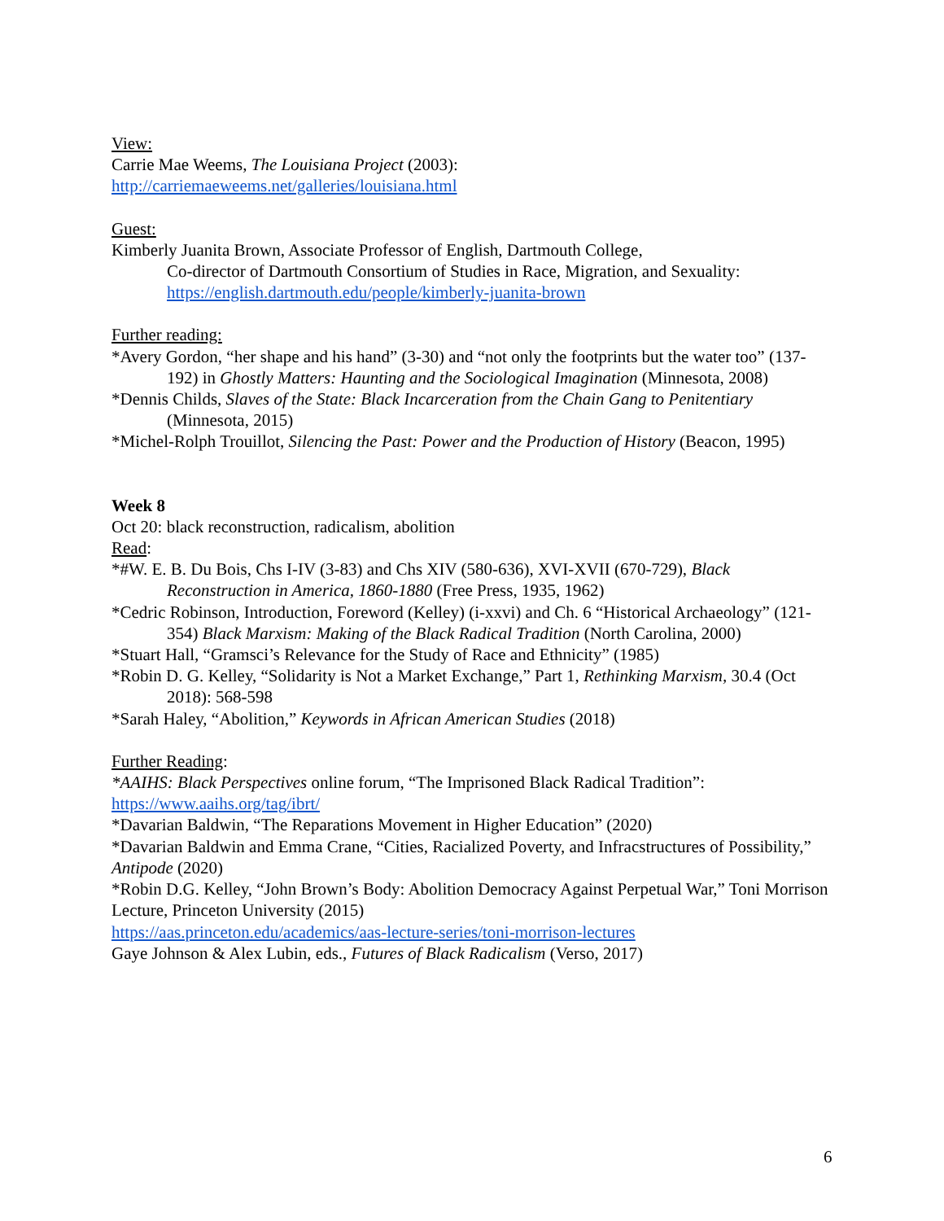View:
Carrie Mae Weems, The Louisiana Project (2003):
http://carriemaeweems.net/galleries/louisiana.html
Guest:
Kimberly Juanita Brown, Associate Professor of English, Dartmouth College,
Co-director of Dartmouth Consortium of Studies in Race, Migration, and Sexuality: https://english.dartmouth.edu/people/kimberly-juanita-brown
Further reading:
*Avery Gordon, “her shape and his hand” (3-30) and “not only the footprints but the water too” (137-192) in Ghostly Matters: Haunting and the Sociological Imagination (Minnesota, 2008)
*Dennis Childs, Slaves of the State: Black Incarceration from the Chain Gang to Penitentiary (Minnesota, 2015)
*Michel-Rolph Trouillot, Silencing the Past: Power and the Production of History (Beacon, 1995)
Week 8
Oct 20: black reconstruction, radicalism, abolition
Read:
*#W. E. B. Du Bois, Chs I-IV (3-83) and Chs XIV (580-636), XVI-XVII (670-729), Black Reconstruction in America, 1860-1880 (Free Press, 1935, 1962)
*Cedric Robinson, Introduction, Foreword (Kelley) (i-xxvi) and Ch. 6 “Historical Archaeology” (121-354) Black Marxism: Making of the Black Radical Tradition (North Carolina, 2000)
*Stuart Hall, “Gramsci’s Relevance for the Study of Race and Ethnicity” (1985)
*Robin D. G. Kelley, “Solidarity is Not a Market Exchange,” Part 1, Rethinking Marxism, 30.4 (Oct 2018): 568-598
*Sarah Haley, “Abolition,” Keywords in African American Studies (2018)
Further Reading:
*AAIHS: Black Perspectives online forum, “The Imprisoned Black Radical Tradition”:
https://www.aaihs.org/tag/ibrt/
*Davarian Baldwin, “The Reparations Movement in Higher Education” (2020)
*Davarian Baldwin and Emma Crane, “Cities, Racialized Poverty, and Infracstructures of Possibility,” Antipode (2020)
*Robin D.G. Kelley, “John Brown’s Body: Abolition Democracy Against Perpetual War,” Toni Morrison Lecture, Princeton University (2015)
https://aas.princeton.edu/academics/aas-lecture-series/toni-morrison-lectures
Gaye Johnson & Alex Lubin, eds., Futures of Black Radicalism (Verso, 2017)
6